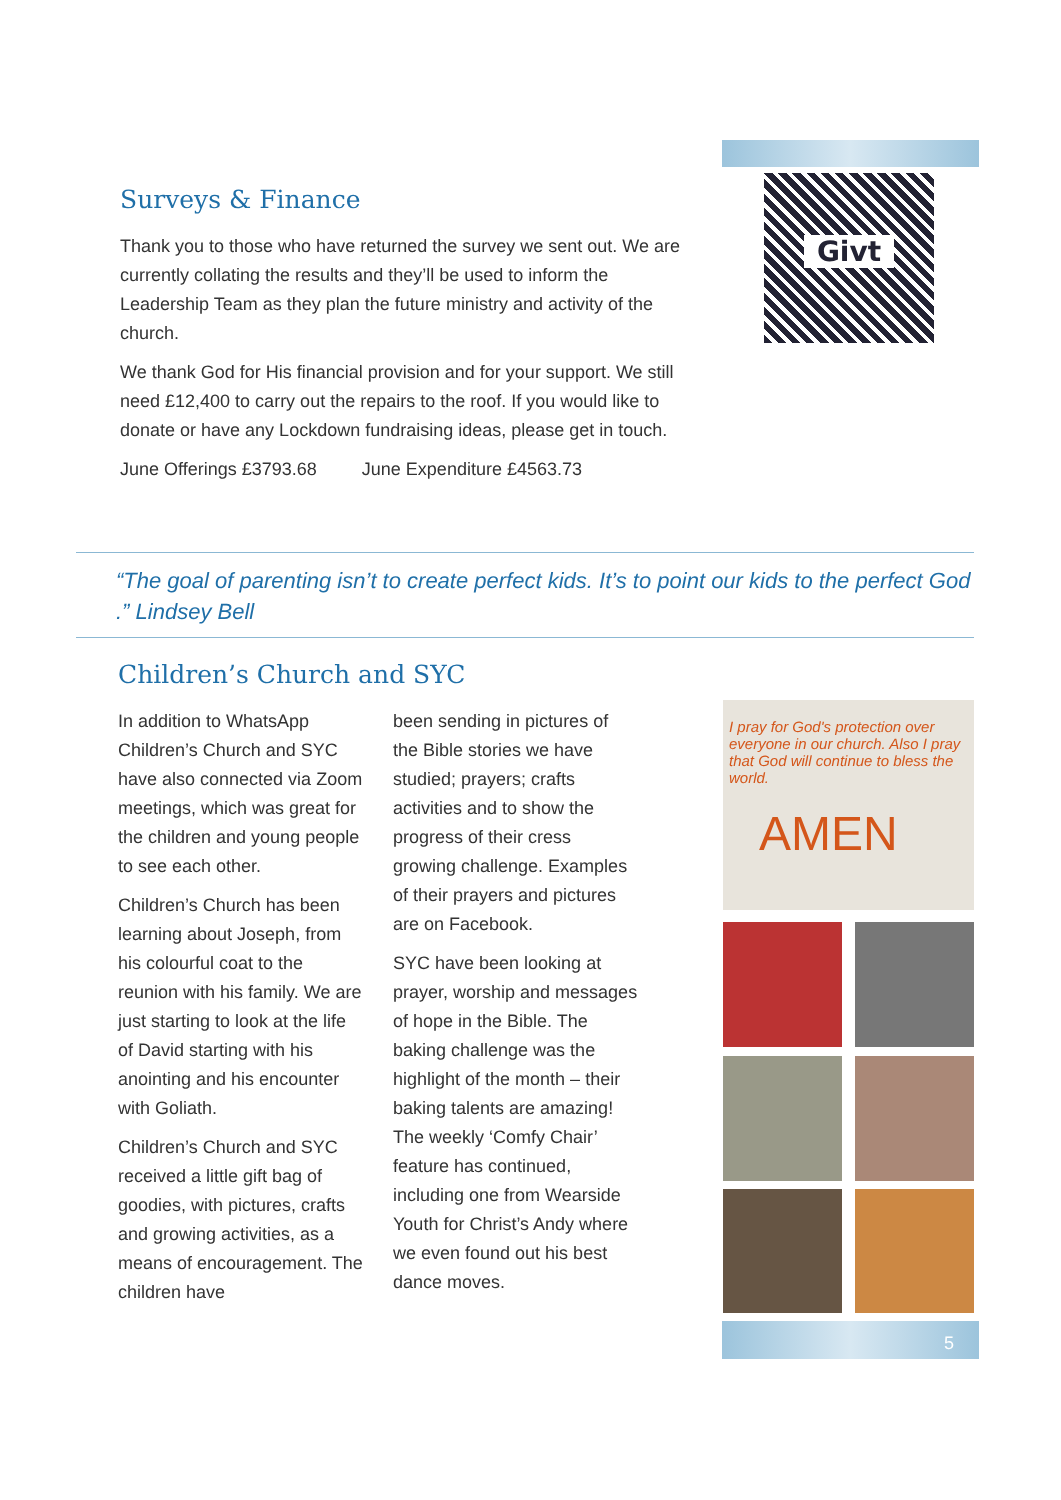Givt
Surveys & Finance
Thank you to those who have returned the survey we sent out. We are currently collating the results and they’ll be used to inform the Leadership Team as they plan the future ministry and activity of the church.
We thank God for His financial provision and for your support. We still need £12,400 to carry out the repairs to the roof. If you would like to donate or have any Lockdown fundraising ideas, please get in touch.
June Offerings £3793.68 June Expenditure £4563.73
“The goal of parenting isn’t to create perfect kids. It’s to point our kids to the perfect God .” Lindsey Bell
Children’s Church and SYC
In addition to WhatsApp Children’s Church and SYC have also connected via Zoom meetings, which was great for the children and young people to see each other.
Children’s Church has been learning about Joseph, from his colourful coat to the reunion with his family. We are just starting to look at the life of David starting with his anointing and his encounter with Goliath.
Children’s Church and SYC received a little gift bag of goodies, with pictures, crafts and growing activities, as a means of encouragement. The children have
been sending in pictures of the Bible stories we have studied; prayers; crafts activities and to show the progress of their cress growing challenge. Examples of their prayers and pictures are on Facebook.
SYC have been looking at prayer, worship and messages of hope in the Bible. The baking challenge was the highlight of the month – their baking talents are amazing! The weekly ‘Comfy Chair’ feature has continued, including one from Wearside Youth for Christ’s Andy where we even found out his best dance moves.
I pray for God's protection over everyone in our church. Also I pray that God will continue to bless the world.
AMEN
5